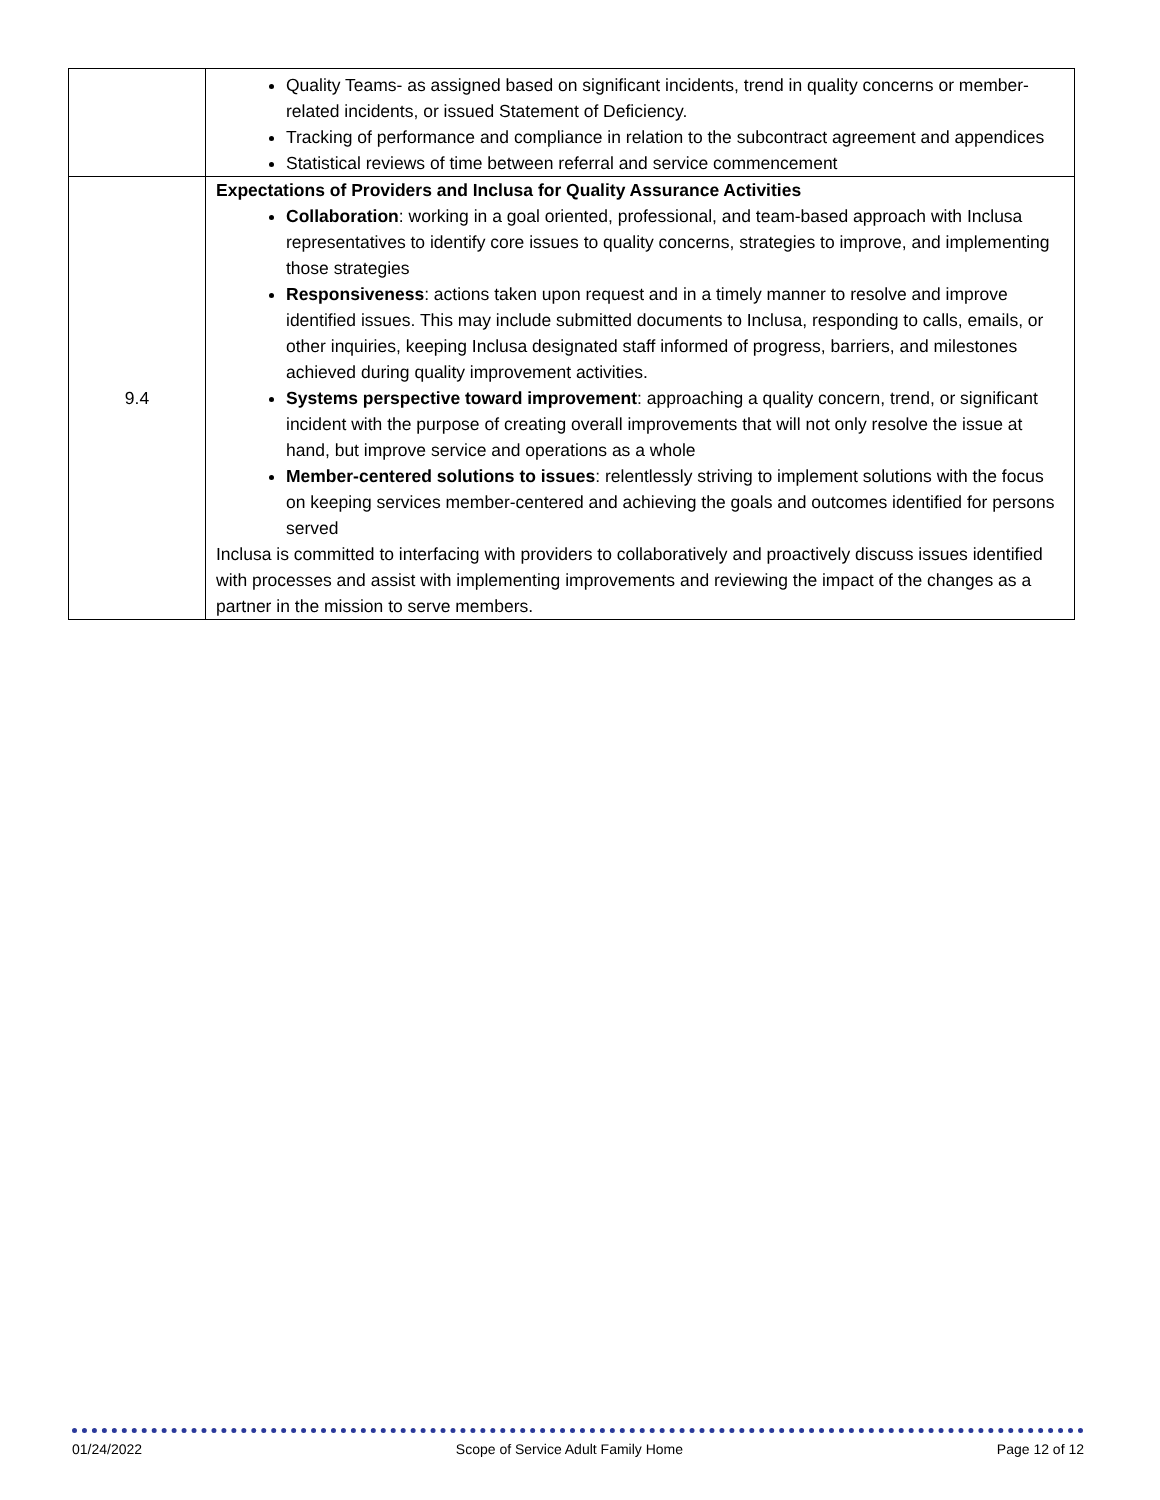| | Quality Teams- as assigned based on significant incidents, trend in quality concerns or member-related incidents, or issued Statement of Deficiency. Tracking of performance and compliance in relation to the subcontract agreement and appendices Statistical reviews of time between referral and service commencement |
| 9.4 | Expectations of Providers and Inclusa for Quality Assurance Activities Collaboration : working in a goal oriented, professional, and team-based approach with Inclusa representatives to identify core issues to quality concerns, strategies to improve, and implementing those strategies Responsiveness : actions taken upon request and in a timely manner to resolve and improve identified issues. This may include submitted documents to Inclusa, responding to calls, emails, or other inquiries, keeping Inclusa designated staff informed of progress, barriers, and milestones achieved during quality improvement activities. Systems perspective toward improvement : approaching a quality concern, trend, or significant incident with the purpose of creating overall improvements that will not only resolve the issue at hand, but improve service and operations as a whole Member-centered solutions to issues : relentlessly striving to implement solutions with the focus on keeping services member-centered and achieving the goals and outcomes identified for persons served Inclusa is committed to interfacing with providers to collaboratively and proactively discuss issues identified with processes and assist with implementing improvements and reviewing the impact of the changes as a partner in the mission to serve members. |
01/24/2022 Scope of Service Adult Family Home Page 12 of 12